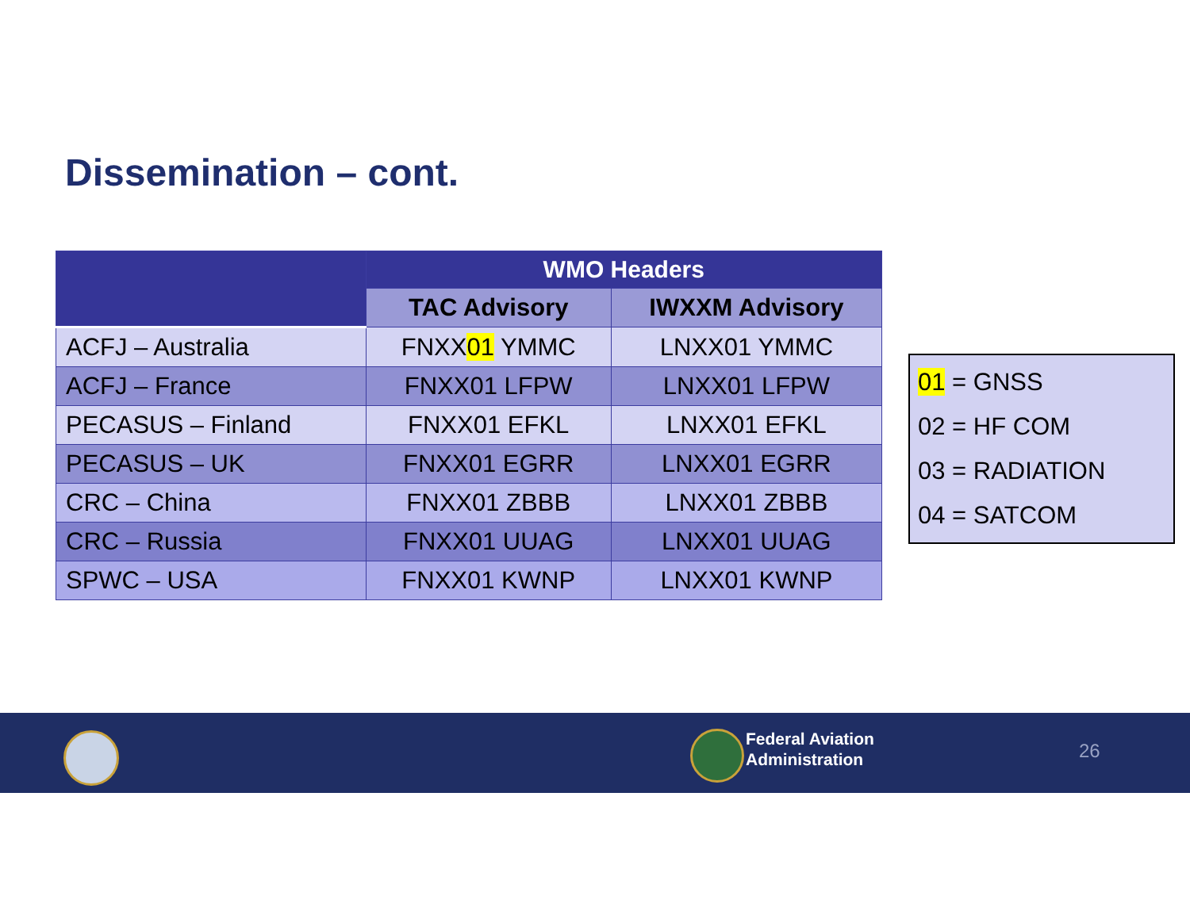Dissemination – cont.
| | WMO Headers | |
| --- | --- | --- |
| | TAC Advisory | IWXXM Advisory |
| ACFJ – Australia | FNXX 01 YMMC | LNXX01 YMMC |
| ACFJ – France | FNXX01 LFPW | LNXX01 LFPW |
| PECASUS – Finland | FNXX01 EFKL | LNXX01 EFKL |
| PECASUS – UK | FNXX01 EGRR | LNXX01 EGRR |
| CRC – China | FNXX01 ZBBB | LNXX01 ZBBB |
| CRC – Russia | FNXX01 UUAG | LNXX01 UUAG |
| SPWC – USA | FNXX01 KWNP | LNXX01 KWNP |
01 = GNSS
02 = HF COM
03 = RADIATION
04 = SATCOM
Federal Aviation
Administration
26